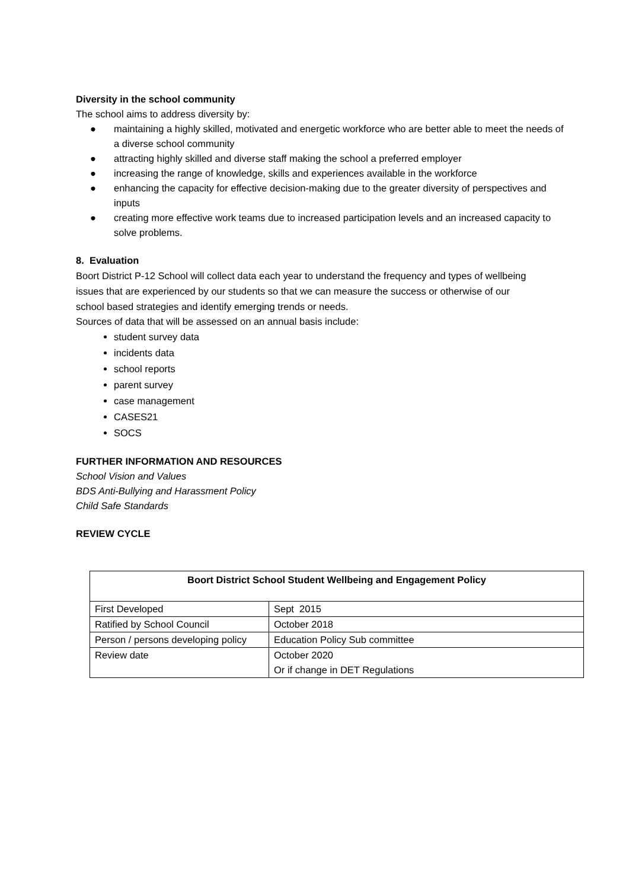Diversity in the school community
The school aims to address diversity by:
● maintaining a highly skilled, motivated and energetic workforce who are better able to meet the needs of a diverse school community
● attracting highly skilled and diverse staff making the school a preferred employer
● increasing the range of knowledge, skills and experiences available in the workforce
● enhancing the capacity for effective decision-making due to the greater diversity of perspectives and inputs
● creating more effective work teams due to increased participation levels and an increased capacity to solve problems.
8. Evaluation
Boort District P-12 School will collect data each year to understand the frequency and types of wellbeing issues that are experienced by our students so that we can measure the success or otherwise of our school based strategies and identify emerging trends or needs.
Sources of data that will be assessed on an annual basis include:
student survey data
incidents data
school reports
parent survey
case management
CASES21
SOCS
FURTHER INFORMATION AND RESOURCES
School Vision and Values
BDS Anti-Bullying and Harassment Policy
Child Safe Standards
REVIEW CYCLE
| Boort District School Student Wellbeing and Engagement Policy | |
| --- | --- |
| First Developed | Sept 2015 |
| Ratified by School Council | October 2018 |
| Person / persons developing policy | Education Policy Sub committee |
| Review date | October 2020 Or if change in DET Regulations |